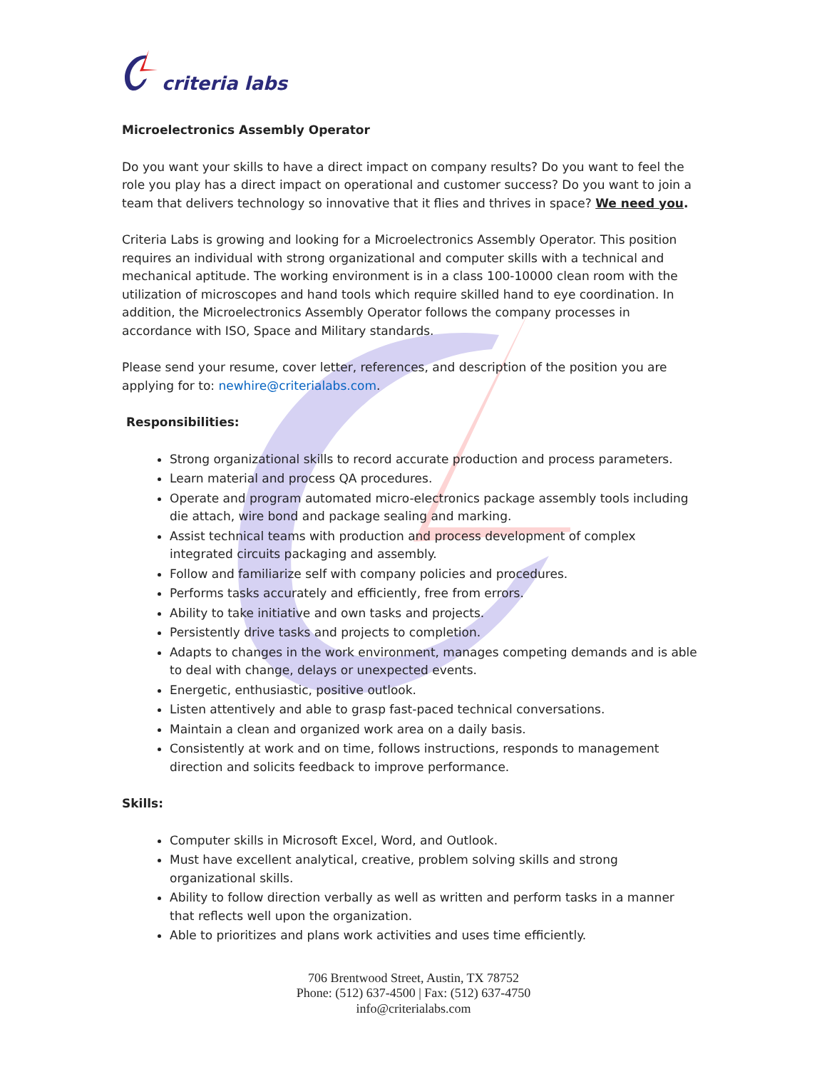criteria labs
Microelectronics Assembly Operator
Do you want your skills to have a direct impact on company results? Do you want to feel the role you play has a direct impact on operational and customer success? Do you want to join a team that delivers technology so innovative that it flies and thrives in space? We need you.
Criteria Labs is growing and looking for a Microelectronics Assembly Operator. This position requires an individual with strong organizational and computer skills with a technical and mechanical aptitude. The working environment is in a class 100-10000 clean room with the utilization of microscopes and hand tools which require skilled hand to eye coordination. In addition, the Microelectronics Assembly Operator follows the company processes in accordance with ISO, Space and Military standards.
Please send your resume, cover letter, references, and description of the position you are applying for to: newhire@criterialabs.com.
Responsibilities:
Strong organizational skills to record accurate production and process parameters.
Learn material and process QA procedures.
Operate and program automated micro-electronics package assembly tools including die attach, wire bond and package sealing and marking.
Assist technical teams with production and process development of complex integrated circuits packaging and assembly.
Follow and familiarize self with company policies and procedures.
Performs tasks accurately and efficiently, free from errors.
Ability to take initiative and own tasks and projects.
Persistently drive tasks and projects to completion.
Adapts to changes in the work environment, manages competing demands and is able to deal with change, delays or unexpected events.
Energetic, enthusiastic, positive outlook.
Listen attentively and able to grasp fast-paced technical conversations.
Maintain a clean and organized work area on a daily basis.
Consistently at work and on time, follows instructions, responds to management direction and solicits feedback to improve performance.
Skills:
Computer skills in Microsoft Excel, Word, and Outlook.
Must have excellent analytical, creative, problem solving skills and strong organizational skills.
Ability to follow direction verbally as well as written and perform tasks in a manner that reflects well upon the organization.
Able to prioritizes and plans work activities and uses time efficiently.
706 Brentwood Street, Austin, TX 78752
Phone: (512) 637-4500 | Fax: (512) 637-4750
info@criterialabs.com